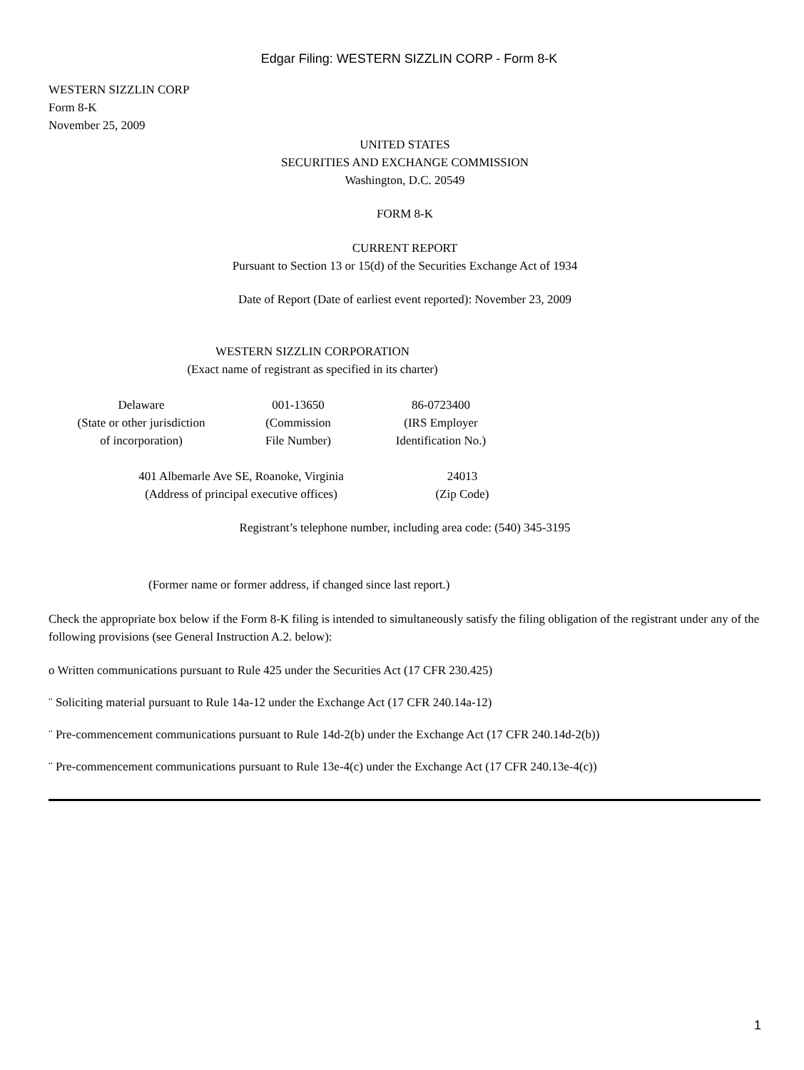Edgar Filing: WESTERN SIZZLIN CORP - Form 8-K
WESTERN SIZZLIN CORP
Form 8-K
November 25, 2009
UNITED STATES
SECURITIES AND EXCHANGE COMMISSION
Washington, D.C. 20549
FORM 8-K
CURRENT REPORT
Pursuant to Section 13 or 15(d) of the Securities Exchange Act of 1934
Date of Report (Date of earliest event reported): November 23, 2009
WESTERN SIZZLIN CORPORATION
(Exact name of registrant as specified in its charter)
| Delaware | 001-13650 | 86-0723400 |
| (State or other jurisdiction of incorporation) | (Commission File Number) | (IRS Employer Identification No.) |
| 401 Albemarle Ave SE, Roanoke, Virginia (Address of principal executive offices) | 24013 (Zip Code) |
Registrant’s telephone number, including area code: (540) 345-3195
(Former name or former address, if changed since last report.)
Check the appropriate box below if the Form 8-K filing is intended to simultaneously satisfy the filing obligation of the registrant under any of the following provisions (see General Instruction A.2. below):
o Written communications pursuant to Rule 425 under the Securities Act (17 CFR 230.425)
¨ Soliciting material pursuant to Rule 14a-12 under the Exchange Act (17 CFR 240.14a-12)
¨ Pre-commencement communications pursuant to Rule 14d-2(b) under the Exchange Act (17 CFR 240.14d-2(b))
¨ Pre-commencement communications pursuant to Rule 13e-4(c) under the Exchange Act (17 CFR 240.13e-4(c))
1